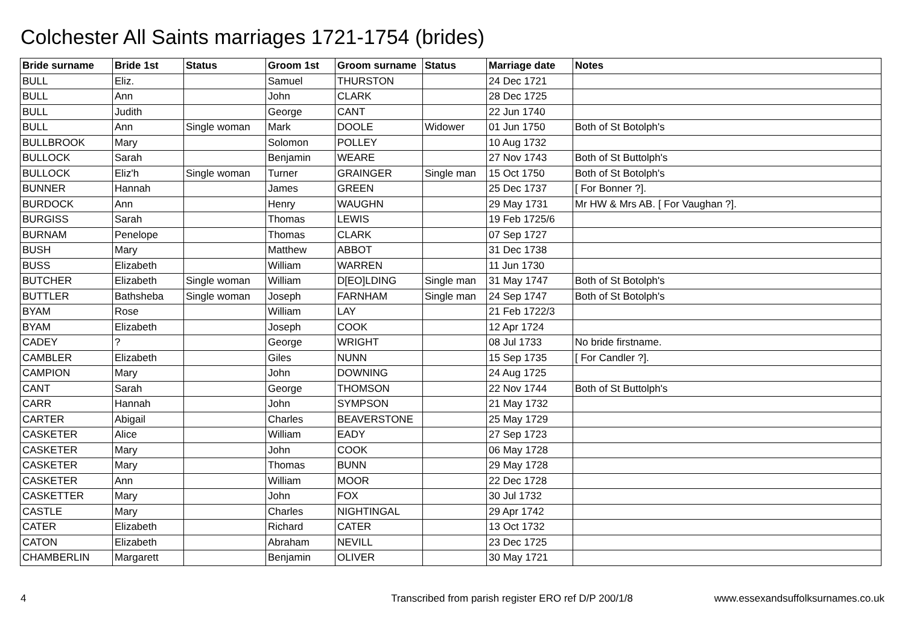Colchester All Saints marriages 1721-1754 (brides)
| Bride surname | Bride 1st | Status | Groom 1st | Groom surname | Status | Marriage date | Notes |
| --- | --- | --- | --- | --- | --- | --- | --- |
| BULL | Eliz. | | Samuel | THURSTON | | 24 Dec 1721 | |
| BULL | Ann | | John | CLARK | | 28 Dec 1725 | |
| BULL | Judith | | George | CANT | | 22 Jun 1740 | |
| BULL | Ann | Single woman | Mark | DOOLE | Widower | 01 Jun 1750 | Both of St Botolph's |
| BULLBROOK | Mary | | Solomon | POLLEY | | 10 Aug 1732 | |
| BULLOCK | Sarah | | Benjamin | WEARE | | 27 Nov 1743 | Both of St Buttolph's |
| BULLOCK | Eliz'h | Single woman | Turner | GRAINGER | Single man | 15 Oct 1750 | Both of St Botolph's |
| BUNNER | Hannah | | James | GREEN | | 25 Dec 1737 | [ For Bonner ?]. |
| BURDOCK | Ann | | Henry | WAUGHN | | 29 May 1731 | Mr HW & Mrs AB. [ For Vaughan ?]. |
| BURGISS | Sarah | | Thomas | LEWIS | | 19 Feb 1725/6 | |
| BURNAM | Penelope | | Thomas | CLARK | | 07 Sep 1727 | |
| BUSH | Mary | | Matthew | ABBOT | | 31 Dec 1738 | |
| BUSS | Elizabeth | | William | WARREN | | 11 Jun 1730 | |
| BUTCHER | Elizabeth | Single woman | William | D[EO]LDING | Single man | 31 May 1747 | Both of St Botolph's |
| BUTTLER | Bathsheba | Single woman | Joseph | FARNHAM | Single man | 24 Sep 1747 | Both of St Botolph's |
| BYAM | Rose | | William | LAY | | 21 Feb 1722/3 | |
| BYAM | Elizabeth | | Joseph | COOK | | 12 Apr 1724 | |
| CADEY | ? | | George | WRIGHT | | 08 Jul 1733 | No bride firstname. |
| CAMBLER | Elizabeth | | Giles | NUNN | | 15 Sep 1735 | [ For Candler ?]. |
| CAMPION | Mary | | John | DOWNING | | 24 Aug 1725 | |
| CANT | Sarah | | George | THOMSON | | 22 Nov 1744 | Both of St Buttolph's |
| CARR | Hannah | | John | SYMPSON | | 21 May 1732 | |
| CARTER | Abigail | | Charles | BEAVERSTONE | | 25 May 1729 | |
| CASKETER | Alice | | William | EADY | | 27 Sep 1723 | |
| CASKETER | Mary | | John | COOK | | 06 May 1728 | |
| CASKETER | Mary | | Thomas | BUNN | | 29 May 1728 | |
| CASKETER | Ann | | William | MOOR | | 22 Dec 1728 | |
| CASKETTER | Mary | | John | FOX | | 30 Jul 1732 | |
| CASTLE | Mary | | Charles | NIGHTINGAL | | 29 Apr 1742 | |
| CATER | Elizabeth | | Richard | CATER | | 13 Oct 1732 | |
| CATON | Elizabeth | | Abraham | NEVILL | | 23 Dec 1725 | |
| CHAMBERLIN | Margarett | | Benjamin | OLIVER | | 30 May 1721 | |
4 Transcribed from parish register ERO ref D/P 200/1/8 www.essexandsuffolksurnames.co.uk